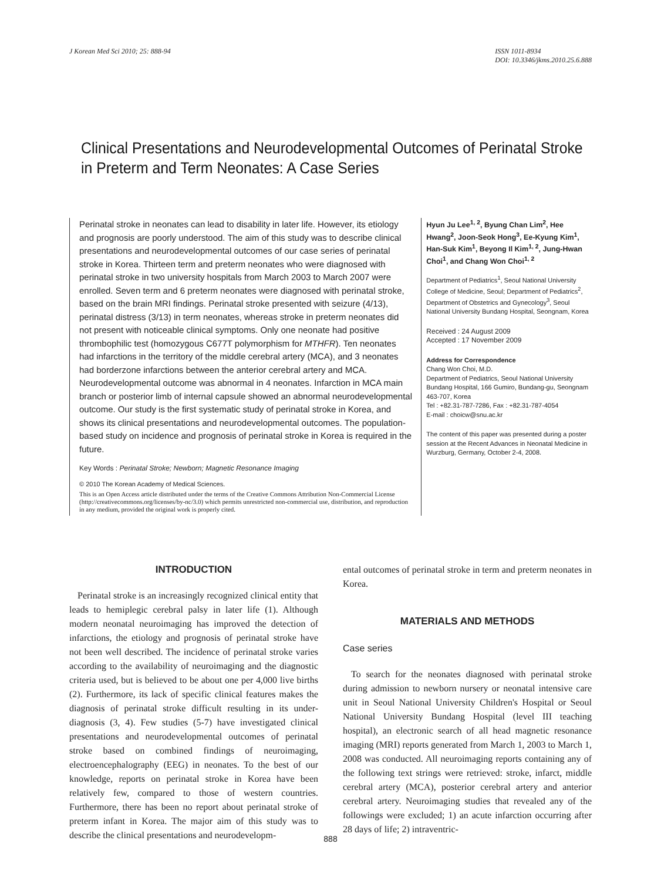J Korean Med Sci 2010; 25: 888-94
ISSN 1011-8934
DOI: 10.3346/jkms.2010.25.6.888
Clinical Presentations and Neurodevelopmental Outcomes of Perinatal Stroke in Preterm and Term Neonates: A Case Series
Perinatal stroke in neonates can lead to disability in later life. However, its etiology and prognosis are poorly understood. The aim of this study was to describe clinical presentations and neurodevelopmental outcomes of our case series of perinatal stroke in Korea. Thirteen term and preterm neonates who were diagnosed with perinatal stroke in two university hospitals from March 2003 to March 2007 were enrolled. Seven term and 6 preterm neonates were diagnosed with perinatal stroke, based on the brain MRI findings. Perinatal stroke presented with seizure (4/13), perinatal distress (3/13) in term neonates, whereas stroke in preterm neonates did not present with noticeable clinical symptoms. Only one neonate had positive thrombophilic test (homozygous C677T polymorphism for MTHFR). Ten neonates had infarctions in the territory of the middle cerebral artery (MCA), and 3 neonates had borderzone infarctions between the anterior cerebral artery and MCA. Neurodevelopmental outcome was abnormal in 4 neonates. Infarction in MCA main branch or posterior limb of internal capsule showed an abnormal neurodevelopmental outcome. Our study is the first systematic study of perinatal stroke in Korea, and shows its clinical presentations and neurodevelopmental outcomes. The population-based study on incidence and prognosis of perinatal stroke in Korea is required in the future.
Key Words : Perinatal Stroke; Newborn; Magnetic Resonance Imaging
© 2010 The Korean Academy of Medical Sciences.
This is an Open Access article distributed under the terms of the Creative Commons Attribution Non-Commercial License (http://creativecommons.org/licenses/by-nc/3.0) which permits unrestricted non-commercial use, distribution, and reproduction in any medium, provided the original work is properly cited.
Hyun Ju Lee<sup>1, 2</sup>, Byung Chan Lim<sup>2</sup>, Hee Hwang<sup>2</sup>, Joon-Seok Hong<sup>3</sup>, Ee-Kyung Kim<sup>1</sup>, Han-Suk Kim<sup>1</sup>, Beyong Il Kim<sup>1, 2</sup>, Jung-Hwan Choi<sup>1</sup>, and Chang Won Choi<sup>1, 2</sup>
Department of Pediatrics<sup>1</sup>, Seoul National University College of Medicine, Seoul; Department of Pediatrics<sup>2</sup>, Department of Obstetrics and Gynecology<sup>3</sup>, Seoul National University Bundang Hospital, Seongnam, Korea
Received : 24 August 2009
Accepted : 17 November 2009
Address for Correspondence
Chang Won Choi, M.D.
Department of Pediatrics, Seoul National University Bundang Hospital, 166 Gumiro, Bundang-gu, Seongnam 463-707, Korea
Tel : +82.31-787-7286, Fax : +82.31-787-4054
E-mail : choicw@snu.ac.kr
The content of this paper was presented during a poster session at the Recent Advances in Neonatal Medicine in Wurzburg, Germany, October 2-4, 2008.
INTRODUCTION
Perinatal stroke is an increasingly recognized clinical entity that leads to hemiplegic cerebral palsy in later life (1). Although modern neonatal neuroimaging has improved the detection of infarctions, the etiology and prognosis of perinatal stroke have not been well described. The incidence of perinatal stroke varies according to the availability of neuroimaging and the diagnostic criteria used, but is believed to be about one per 4,000 live births (2). Furthermore, its lack of specific clinical features makes the diagnosis of perinatal stroke difficult resulting in its under-diagnosis (3, 4). Few studies (5-7) have investigated clinical presentations and neurodevelopmental outcomes of perinatal stroke based on combined findings of neuroimaging, electroencephalography (EEG) in neonates. To the best of our knowledge, reports on perinatal stroke in Korea have been relatively few, compared to those of western countries. Furthermore, there has been no report about perinatal stroke of preterm infant in Korea. The major aim of this study was to describe the clinical presentations and neurodevelopm-
ental outcomes of perinatal stroke in term and preterm neonates in Korea.
MATERIALS AND METHODS
Case series
To search for the neonates diagnosed with perinatal stroke during admission to newborn nursery or neonatal intensive care unit in Seoul National University Children's Hospital or Seoul National University Bundang Hospital (level III teaching hospital), an electronic search of all head magnetic resonance imaging (MRI) reports generated from March 1, 2003 to March 1, 2008 was conducted. All neuroimaging reports containing any of the following text strings were retrieved: stroke, infarct, middle cerebral artery (MCA), posterior cerebral artery and anterior cerebral artery. Neuroimaging studies that revealed any of the followings were excluded; 1) an acute infarction occurring after 28 days of life; 2) intraventric-
888